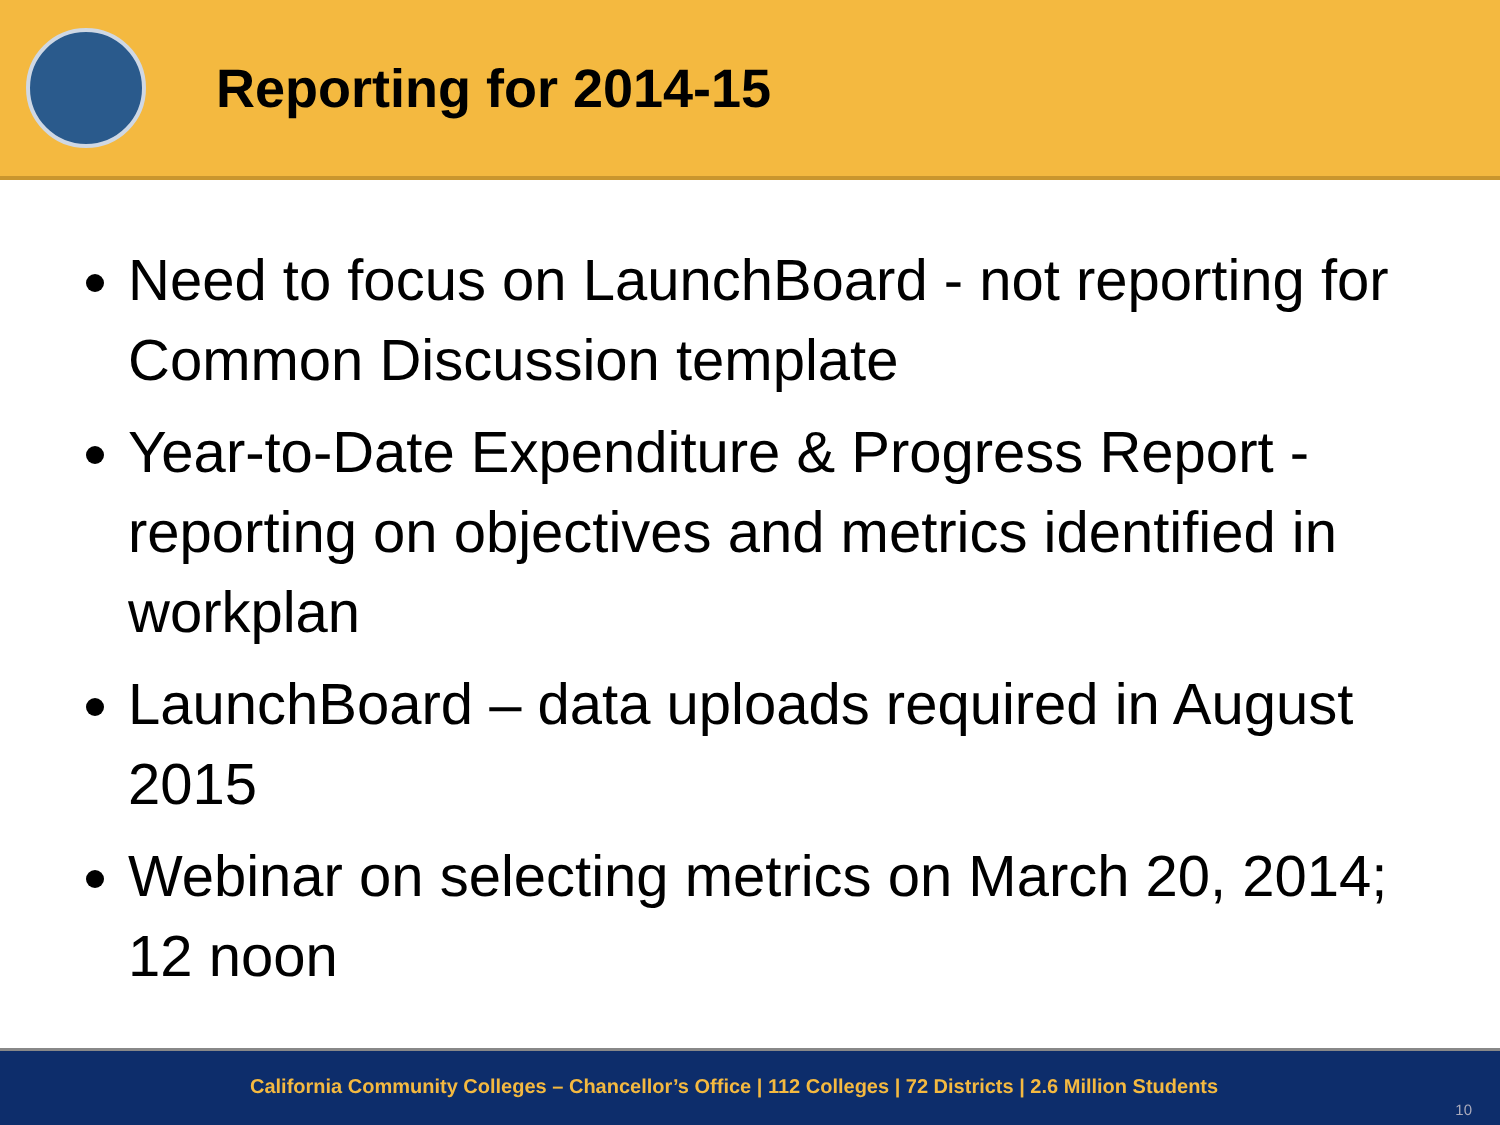Reporting for 2014-15
Need to focus on LaunchBoard - not reporting for Common Discussion template
Year-to-Date Expenditure & Progress Report - reporting on objectives and metrics identified in workplan
LaunchBoard – data uploads required in August 2015
Webinar on selecting metrics on March 20, 2014; 12 noon
California Community Colleges – Chancellor’s Office | 112 Colleges | 72 Districts | 2.6 Million Students
10